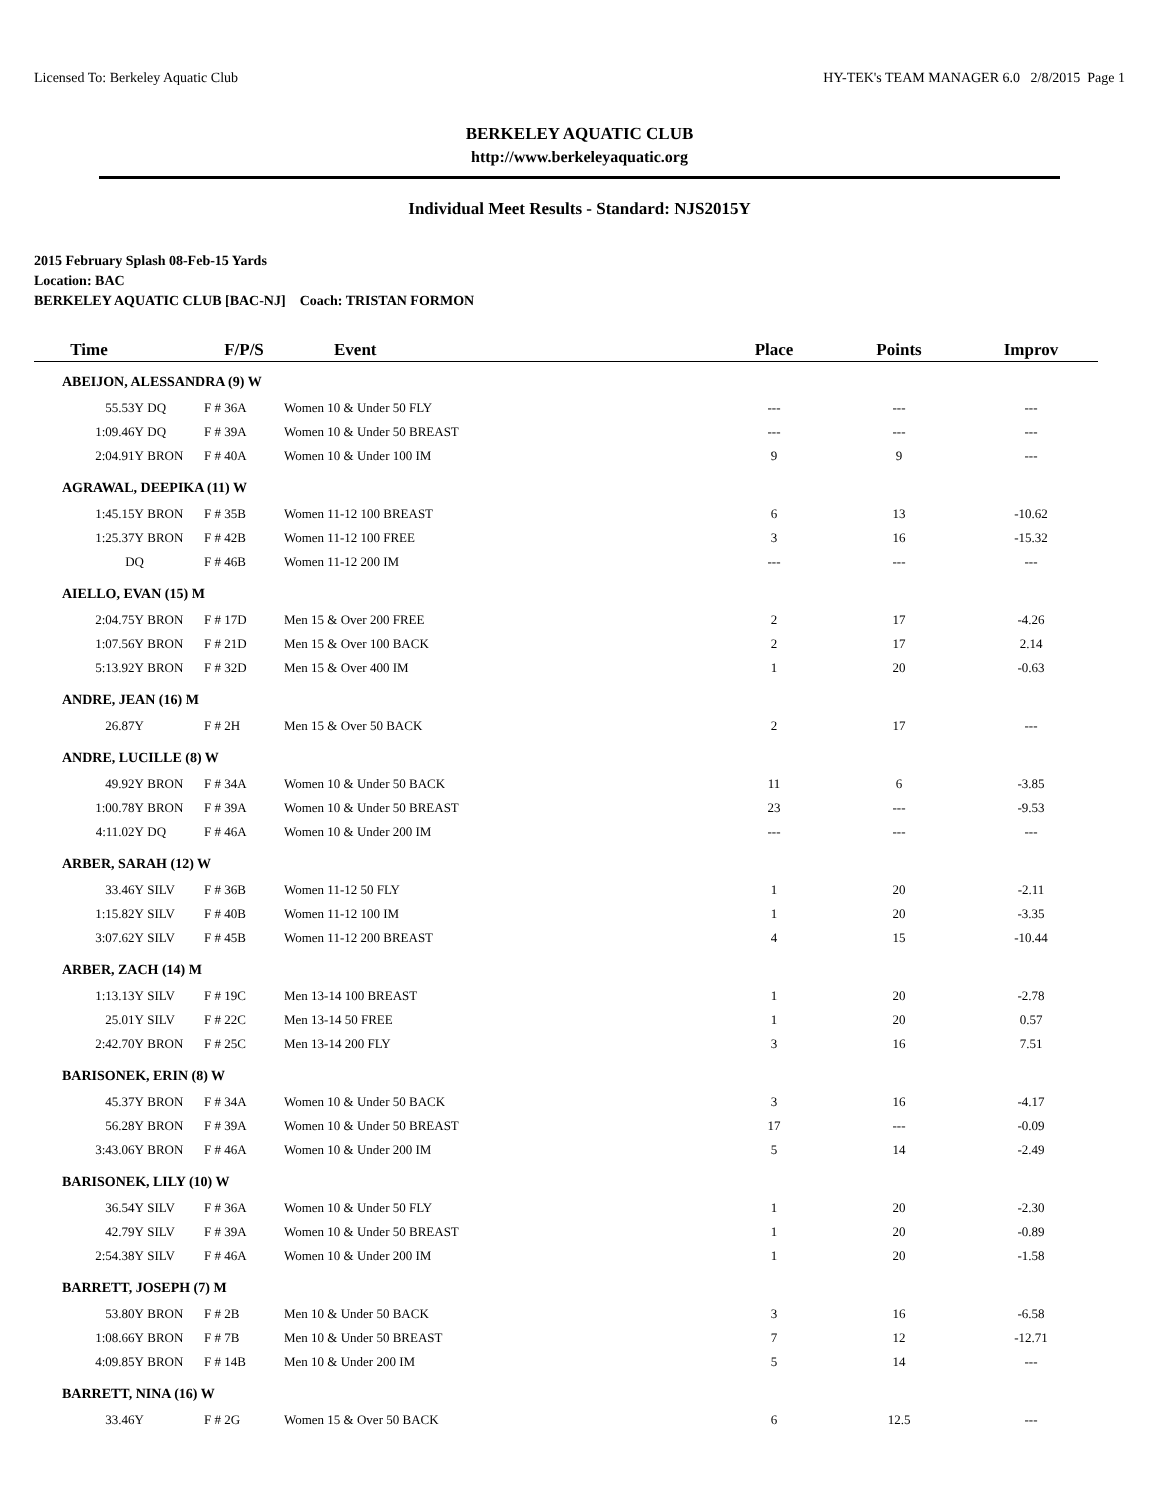Licensed To: Berkeley Aquatic Club HY-TEK's TEAM MANAGER 6.0 2/8/2015 Page 1
BERKELEY AQUATIC CLUB
http://www.berkeleyaquatic.org
Individual Meet Results - Standard: NJS2015Y
2015 February Splash 08-Feb-15 Yards
Location: BAC
BERKELEY AQUATIC CLUB [BAC-NJ] Coach: TRISTAN FORMON
| Time | | F/P/S | Event | Place | Points | Improv |
| --- | --- | --- | --- | --- | --- | --- |
| ABEIJON, ALESSANDRA (9) W | | | | | | |
| 55.53Y | DQ | F # 36A | Women 10 & Under 50 FLY | --- | --- | --- |
| 1:09.46Y | DQ | F # 39A | Women 10 & Under 50 BREAST | --- | --- | --- |
| 2:04.91Y | BRON | F # 40A | Women 10 & Under 100 IM | 9 | 9 | --- |
| AGRAWAL, DEEPIKA (11) W | | | | | | |
| 1:45.15Y | BRON | F # 35B | Women 11-12 100 BREAST | 6 | 13 | -10.62 |
| 1:25.37Y | BRON | F # 42B | Women 11-12 100 FREE | 3 | 16 | -15.32 |
| DQ | | F # 46B | Women 11-12 200 IM | --- | --- | --- |
| AIELLO, EVAN (15) M | | | | | | |
| 2:04.75Y | BRON | F # 17D | Men 15 & Over 200 FREE | 2 | 17 | -4.26 |
| 1:07.56Y | BRON | F # 21D | Men 15 & Over 100 BACK | 2 | 17 | 2.14 |
| 5:13.92Y | BRON | F # 32D | Men 15 & Over 400 IM | 1 | 20 | -0.63 |
| ANDRE, JEAN (16) M | | | | | | |
| 26.87Y | | F # 2H | Men 15 & Over 50 BACK | 2 | 17 | --- |
| ANDRE, LUCILLE (8) W | | | | | | |
| 49.92Y | BRON | F # 34A | Women 10 & Under 50 BACK | 11 | 6 | -3.85 |
| 1:00.78Y | BRON | F # 39A | Women 10 & Under 50 BREAST | 23 | --- | -9.53 |
| 4:11.02Y | DQ | F # 46A | Women 10 & Under 200 IM | --- | --- | --- |
| ARBER, SARAH (12) W | | | | | | |
| 33.46Y | SILV | F # 36B | Women 11-12 50 FLY | 1 | 20 | -2.11 |
| 1:15.82Y | SILV | F # 40B | Women 11-12 100 IM | 1 | 20 | -3.35 |
| 3:07.62Y | SILV | F # 45B | Women 11-12 200 BREAST | 4 | 15 | -10.44 |
| ARBER, ZACH (14) M | | | | | | |
| 1:13.13Y | SILV | F # 19C | Men 13-14 100 BREAST | 1 | 20 | -2.78 |
| 25.01Y | SILV | F # 22C | Men 13-14 50 FREE | 1 | 20 | 0.57 |
| 2:42.70Y | BRON | F # 25C | Men 13-14 200 FLY | 3 | 16 | 7.51 |
| BARISONEK, ERIN (8) W | | | | | | |
| 45.37Y | BRON | F # 34A | Women 10 & Under 50 BACK | 3 | 16 | -4.17 |
| 56.28Y | BRON | F # 39A | Women 10 & Under 50 BREAST | 17 | --- | -0.09 |
| 3:43.06Y | BRON | F # 46A | Women 10 & Under 200 IM | 5 | 14 | -2.49 |
| BARISONEK, LILY (10) W | | | | | | |
| 36.54Y | SILV | F # 36A | Women 10 & Under 50 FLY | 1 | 20 | -2.30 |
| 42.79Y | SILV | F # 39A | Women 10 & Under 50 BREAST | 1 | 20 | -0.89 |
| 2:54.38Y | SILV | F # 46A | Women 10 & Under 200 IM | 1 | 20 | -1.58 |
| BARRETT, JOSEPH (7) M | | | | | | |
| 53.80Y | BRON | F # 2B | Men 10 & Under 50 BACK | 3 | 16 | -6.58 |
| 1:08.66Y | BRON | F # 7B | Men 10 & Under 50 BREAST | 7 | 12 | -12.71 |
| 4:09.85Y | BRON | F # 14B | Men 10 & Under 200 IM | 5 | 14 | --- |
| BARRETT, NINA (16) W | | | | | | |
| 33.46Y | | F # 2G | Women 15 & Over 50 BACK | 6 | 12.5 | --- |